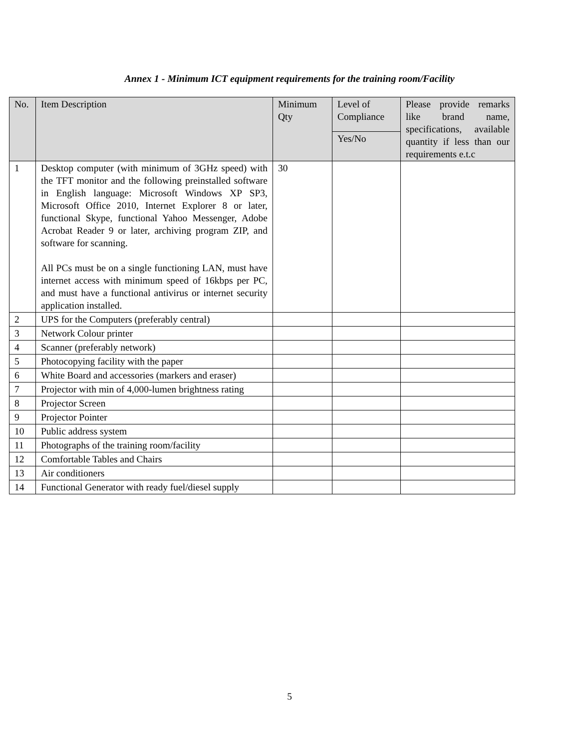Annex 1 - Minimum ICT equipment requirements for the training room/Facility
| No. | Item Description | Minimum Qty | Level of Compliance | Please provide remarks like brand name, specifications, available quantity if less than our requirements e.t.c |
| --- | --- | --- | --- | --- |
| | | | Yes/No | |
| 1 | Desktop computer (with minimum of 3GHz speed) with the TFT monitor and the following preinstalled software in English language: Microsoft Windows XP SP3, Microsoft Office 2010, Internet Explorer 8 or later, functional Skype, functional Yahoo Messenger, Adobe Acrobat Reader 9 or later, archiving program ZIP, and software for scanning. All PCs must be on a single functioning LAN, must have internet access with minimum speed of 16kbps per PC, and must have a functional antivirus or internet security application installed. | 30 | | |
| 2 | UPS for the Computers (preferably central) | | | |
| 3 | Network Colour printer | | | |
| 4 | Scanner (preferably network) | | | |
| 5 | Photocopying facility with the paper | | | |
| 6 | White Board and accessories (markers and eraser) | | | |
| 7 | Projector with min of 4,000-lumen brightness rating | | | |
| 8 | Projector Screen | | | |
| 9 | Projector Pointer | | | |
| 10 | Public address system | | | |
| 11 | Photographs of the training room/facility | | | |
| 12 | Comfortable Tables and Chairs | | | |
| 13 | Air conditioners | | | |
| 14 | Functional Generator with ready fuel/diesel supply | | | |
5